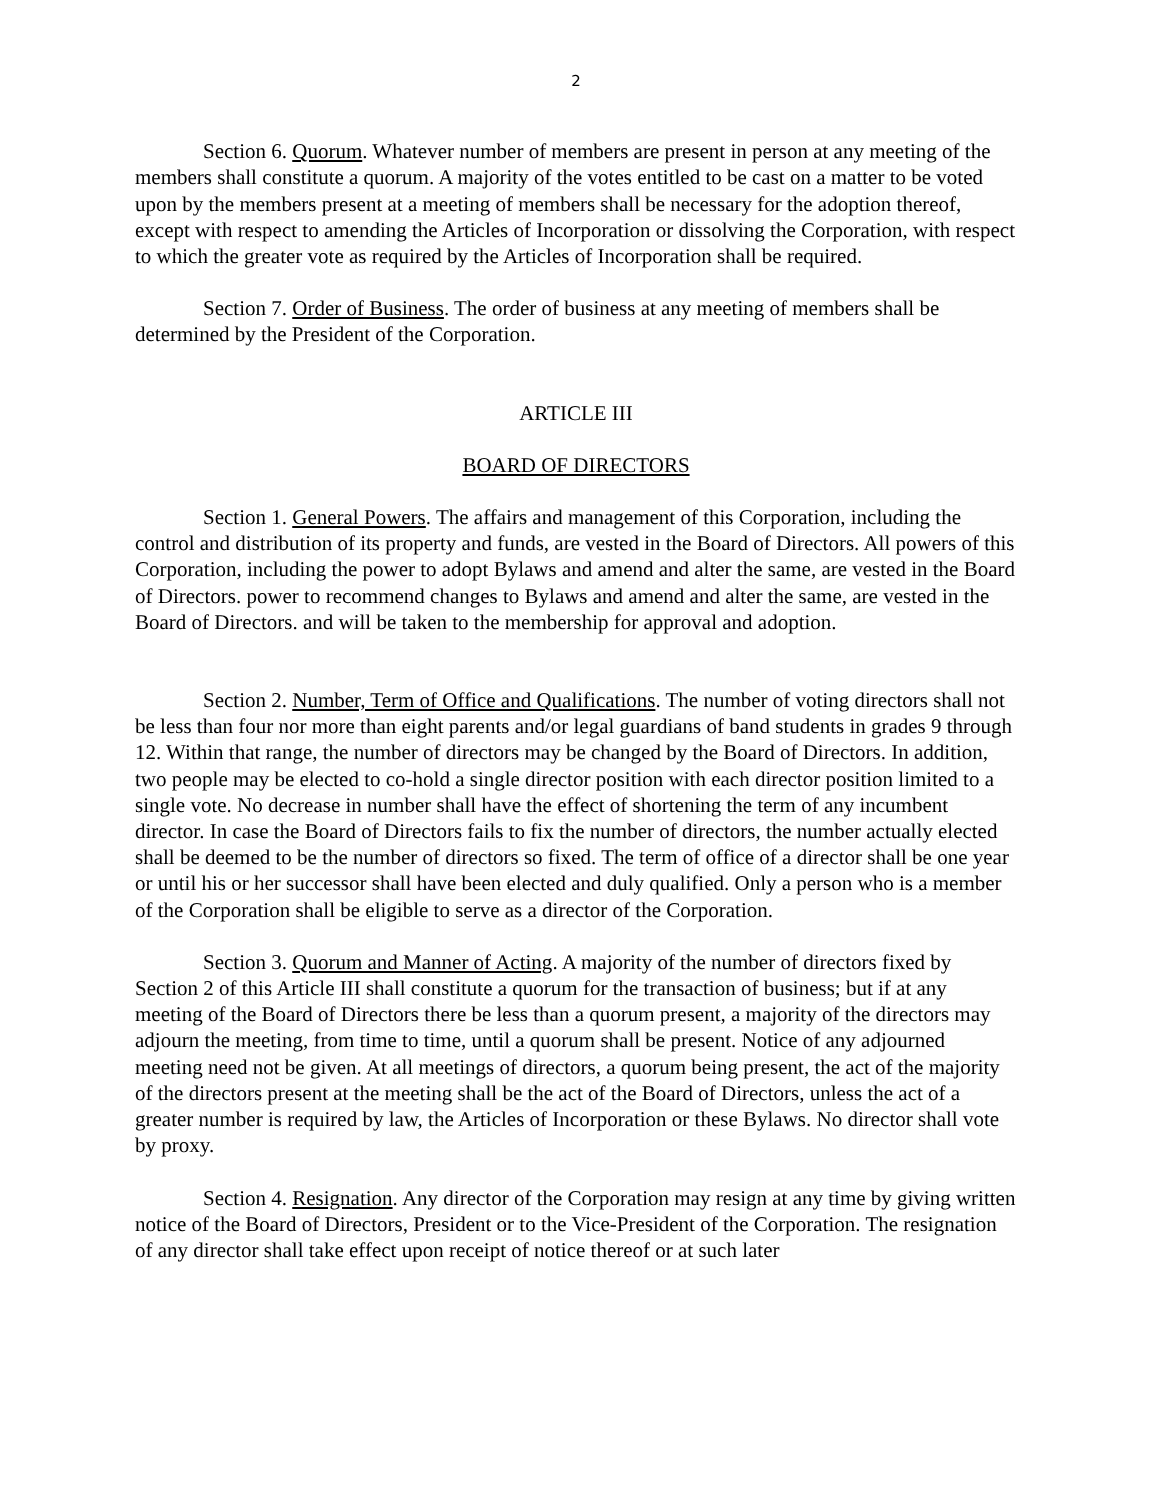2
Section 6. Quorum. Whatever number of members are present in person at any meeting of the members shall constitute a quorum. A majority of the votes entitled to be cast on a matter to be voted upon by the members present at a meeting of members shall be necessary for the adoption thereof, except with respect to amending the Articles of Incorporation or dissolving the Corporation, with respect to which the greater vote as required by the Articles of Incorporation shall be required.
Section 7. Order of Business. The order of business at any meeting of members shall be determined by the President of the Corporation.
ARTICLE III
BOARD OF DIRECTORS
Section 1. General Powers. The affairs and management of this Corporation, including the control and distribution of its property and funds, are vested in the Board of Directors. All powers of this Corporation, including the power to adopt Bylaws and amend and alter the same, are vested in the Board of Directors. power to recommend changes to Bylaws and amend and alter the same, are vested in the Board of Directors. and will be taken to the membership for approval and adoption.
Section 2. Number, Term of Office and Qualifications. The number of voting directors shall not be less than four nor more than eight parents and/or legal guardians of band students in grades 9 through 12. Within that range, the number of directors may be changed by the Board of Directors. In addition, two people may be elected to co-hold a single director position with each director position limited to a single vote. No decrease in number shall have the effect of shortening the term of any incumbent director. In case the Board of Directors fails to fix the number of directors, the number actually elected shall be deemed to be the number of directors so fixed. The term of office of a director shall be one year or until his or her successor shall have been elected and duly qualified. Only a person who is a member of the Corporation shall be eligible to serve as a director of the Corporation.
Section 3. Quorum and Manner of Acting. A majority of the number of directors fixed by Section 2 of this Article III shall constitute a quorum for the transaction of business; but if at any meeting of the Board of Directors there be less than a quorum present, a majority of the directors may adjourn the meeting, from time to time, until a quorum shall be present. Notice of any adjourned meeting need not be given. At all meetings of directors, a quorum being present, the act of the majority of the directors present at the meeting shall be the act of the Board of Directors, unless the act of a greater number is required by law, the Articles of Incorporation or these Bylaws. No director shall vote by proxy.
Section 4. Resignation. Any director of the Corporation may resign at any time by giving written notice of the Board of Directors, President or to the Vice-President of the Corporation. The resignation of any director shall take effect upon receipt of notice thereof or at such later